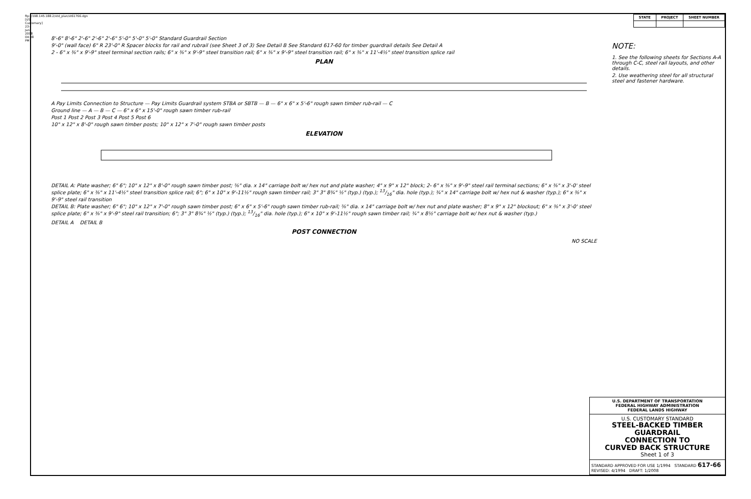ftp://198.145.188.2/std_plan/st61766.dgn [US Customary] 23-Jan-2008 04:08 PM
| STATE | PROJECT | SHEET NUMBER |
8'-6" 8'-6" 2'-6" 2'-6" 2'-6" 5'-0" 5'-0" 5'-0" Standard Guardrail Section
9'-0" (wall face) 6" R 23'-0" R Spacer blocks for rail and rubrail (see Sheet 3 of 3) See Detail B See Standard 617-60 for timber guardrail details See Detail A
2 - 6" x ⅜" x 9'-9" steel terminal section rails; 6" x ⅜" x 9'-9" steel transition rail; 6" x ⅜" x 9'-9" steel transition rail; 6" x ⅜" x 11'-4½" steel transition splice rail
PLAN
A Pay Limits Connection to Structure — Pay Limits Guardrail system STBA or SBTB — B — 6" x 6" x 5'-6" rough sawn timber rub-rail — C
Ground line — A — B — C — 6" x 6" x 15'-0" rough sawn timber rub-rail
Post 1 Post 2 Post 3 Post 4 Post 5 Post 6
10" x 12" x 8'-0" rough sawn timber posts; 10" x 12" x 7'-0" rough sawn timber posts
ELEVATION
DETAIL A: Plate washer; 6" 6"; 10" x 12" x 8'-0" rough sawn timber post; ⅝" dia. x 14" carriage bolt w/ hex nut and plate washer; 4" x 9" x 12" block; 2- 6" x ⅜" x 9'-9" steel rail terminal sections; 6" x ⅜" x 3'-0' steel splice plate; 6" x ⅜" x 11'-4½" steel transition splice rail; 6"; 6" x 10" x 9'-11½" rough sawn timber rail; 3" 3" 8¾" ½" (typ.) (typ.); 13/16" dia. hole (typ.); ¾" x 14" carriage bolt w/ hex nut & washer (typ.); 6" x ⅜" x 9'-9" steel rail transition
DETAIL B: Plate washer; 6" 6"; 10" x 12" x 7'-0" rough sawn timber post; 6" x 6" x 5'-6" rough sawn timber rub-rail; ⅝" dia. x 14" carriage bolt w/ hex nut and plate washer; 8" x 9" x 12" blockout; 6" x ⅜" x 3'-0' steel splice plate; 6" x ⅜" x 9'-9" steel rail transition; 6"; 3" 3" 8¾" ½" (typ.) (typ.); 13/16" dia. hole (typ.); 6" x 10" x 9'-11½" rough sawn timber rail; ¾" x 8½" carriage bolt w/ hex nut & washer (typ.)
DETAIL A DETAIL B
POST CONNECTION
NO SCALE
NOTE:
1. See the following sheets for Sections A-A through C-C, steel rail layouts, and other details.
2. Use weathering steel for all structural steel and fastener hardware.
U.S. DEPARTMENT OF TRANSPORTATION
FEDERAL HIGHWAY ADMINISTRATION
FEDERAL LANDS HIGHWAY
U.S. CUSTOMARY STANDARD
STEEL-BACKED TIMBER GUARDRAIL
CONNECTION TO
CURVED BACK STRUCTURE
Sheet 1 of 3
STANDARD APPROVED FOR USE 1/1994 STANDARD 617-66
REVISED: 4/1994 DRAFT: 1/2008